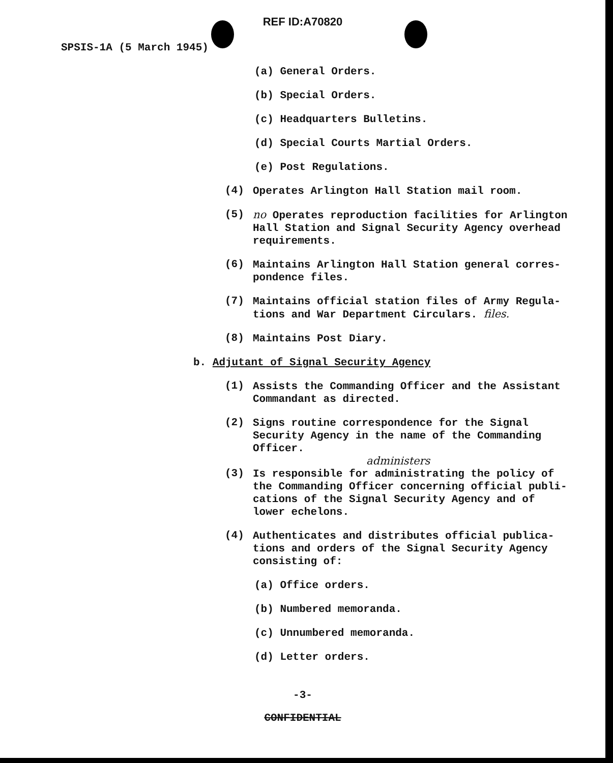REF ID:A70820
SPSIS-1A (5 March 1945)
(a) General Orders.
(b) Special Orders.
(c) Headquarters Bulletins.
(d) Special Courts Martial Orders.
(e) Post Regulations.
(4)
Operates Arlington Hall Station mail room.
(5)
no Operates reproduction facilities for Arlington
Hall Station and Signal Security Agency overhead
requirements.
(6)
Maintains Arlington Hall Station general corres-
pondence files.
(7)
Maintains official station files of Army Regula-
tions and War Department Circulars. files.
(8)
Maintains Post Diary.
b. Adjutant of Signal Security Agency
(1)
Assists the Commanding Officer and the Assistant
Commandant as directed.
(2)
Signs routine correspondence for the Signal
Security Agency in the name of the Commanding
Officer.
administers
(3)
Is responsible for administrating the policy of
the Commanding Officer concerning official publi-
cations of the Signal Security Agency and of
lower echelons.
(4)
Authenticates and distributes official publica-
tions and orders of the Signal Security Agency
consisting of:
(a) Office orders.
(b) Numbered memoranda.
(c) Unnumbered memoranda.
(d) Letter orders.
-3-
CONFIDENTIAL